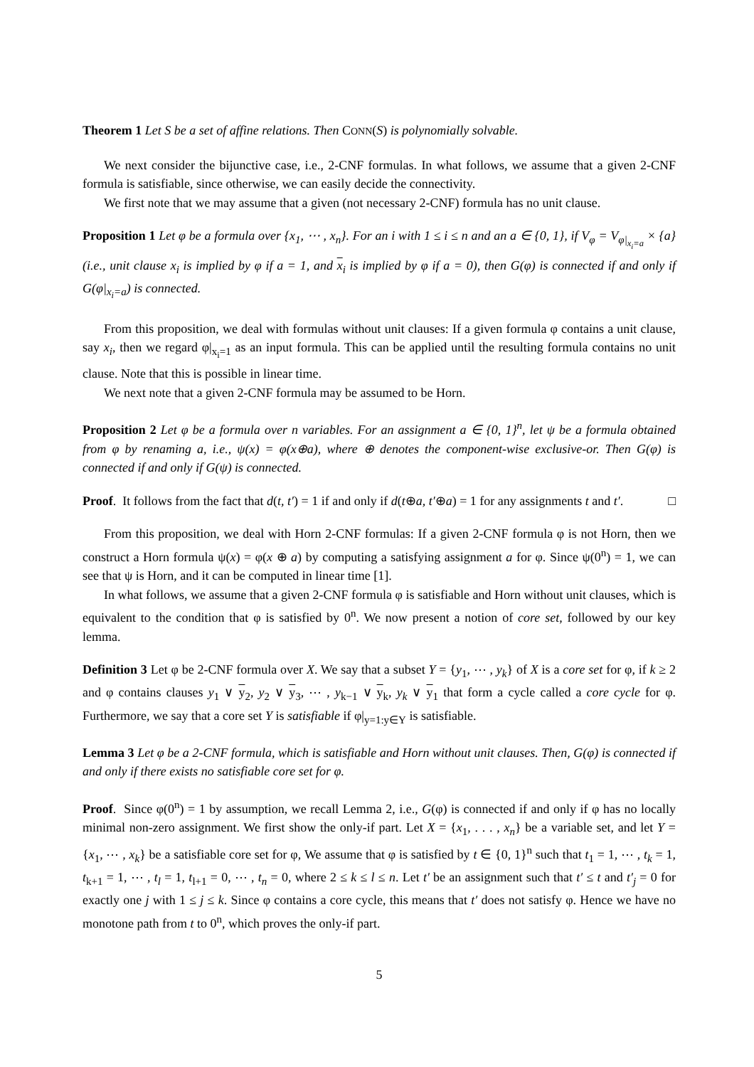Theorem 1 Let S be a set of affine relations. Then CONN(S) is polynomially solvable.
We next consider the bijunctive case, i.e., 2-CNF formulas. In what follows, we assume that a given 2-CNF formula is satisfiable, since otherwise, we can easily decide the connectivity.
We first note that we may assume that a given (not necessary 2-CNF) formula has no unit clause.
Proposition 1 Let φ be a formula over {x<sub>1</sub>, ⋯ , x<sub>n</sub>}. For an i with 1 ≤ i ≤ n and an a ∈ {0, 1}, if V<sub>φ</sub> = V<sub>φ|<sub>x<sub>i</sub>=a</sub></sub> × {a} (i.e., unit clause x<sub>i</sub> is implied by φ if a = 1, and x<sub>i</sub> is implied by φ if a = 0), then G(φ) is connected if and only if G(φ|<sub>x<sub>i</sub>=a</sub>) is connected.
From this proposition, we deal with formulas without unit clauses: If a given formula φ contains a unit clause, say x<sub>i</sub>, then we regard φ|<sub>x<sub>i</sub>=1</sub> as an input formula. This can be applied until the resulting formula contains no unit clause. Note that this is possible in linear time.
We next note that a given 2-CNF formula may be assumed to be Horn.
Proposition 2 Let φ be a formula over n variables. For an assignment a ∈ {0, 1}<sup>n</sup>, let ψ be a formula obtained from φ by renaming a, i.e., ψ(x) = φ(x⊕a), where ⊕ denotes the component-wise exclusive-or. Then G(φ) is connected if and only if G(ψ) is connected.
Proof. It follows from the fact that d(t, t′) = 1 if and only if d(t⊕a, t′⊕a) = 1 for any assignments t and t′. □
From this proposition, we deal with Horn 2-CNF formulas: If a given 2-CNF formula φ is not Horn, then we construct a Horn formula ψ(x) = φ(x ⊕ a) by computing a satisfying assignment a for φ. Since ψ(0<sup>n</sup>) = 1, we can see that ψ is Horn, and it can be computed in linear time [1].
In what follows, we assume that a given 2-CNF formula φ is satisfiable and Horn without unit clauses, which is equivalent to the condition that φ is satisfied by 0<sup>n</sup>. We now present a notion of core set, followed by our key lemma.
Definition 3 Let φ be 2-CNF formula over X. We say that a subset Y = {y<sub>1</sub>, ⋯ , y<sub>k</sub>} of X is a core set for φ, if k ≥ 2 and φ contains clauses y<sub>1</sub> ∨ y<sub>2</sub>, y<sub>2</sub> ∨ y<sub>3</sub>, ⋯ , y<sub>k−1</sub> ∨ y<sub>k</sub>, y<sub>k</sub> ∨ y<sub>1</sub> that form a cycle called a core cycle for φ. Furthermore, we say that a core set Y is satisfiable if φ|<sub>y=1:y∈Y</sub> is satisfiable.
Lemma 3 Let φ be a 2-CNF formula, which is satisfiable and Horn without unit clauses. Then, G(φ) is connected if and only if there exists no satisfiable core set for φ.
Proof. Since φ(0<sup>n</sup>) = 1 by assumption, we recall Lemma 2, i.e., G(φ) is connected if and only if φ has no locally minimal non-zero assignment. We first show the only-if part. Let X = {x<sub>1</sub>, . . . , x<sub>n</sub>} be a variable set, and let Y = {x<sub>1</sub>, ⋯ , x<sub>k</sub>} be a satisfiable core set for φ, We assume that φ is satisfied by t ∈ {0, 1}<sup>n</sup> such that t<sub>1</sub> = 1, ⋯ , t<sub>k</sub> = 1, t<sub>k+1</sub> = 1, ⋯ , t<sub>l</sub> = 1, t<sub>l+1</sub> = 0, ⋯ , t<sub>n</sub> = 0, where 2 ≤ k ≤ l ≤ n. Let t′ be an assignment such that t′ ≤ t and t′<sub>j</sub> = 0 for exactly one j with 1 ≤ j ≤ k. Since φ contains a core cycle, this means that t′ does not satisfy φ. Hence we have no monotone path from t to 0<sup>n</sup>, which proves the only-if part.
5